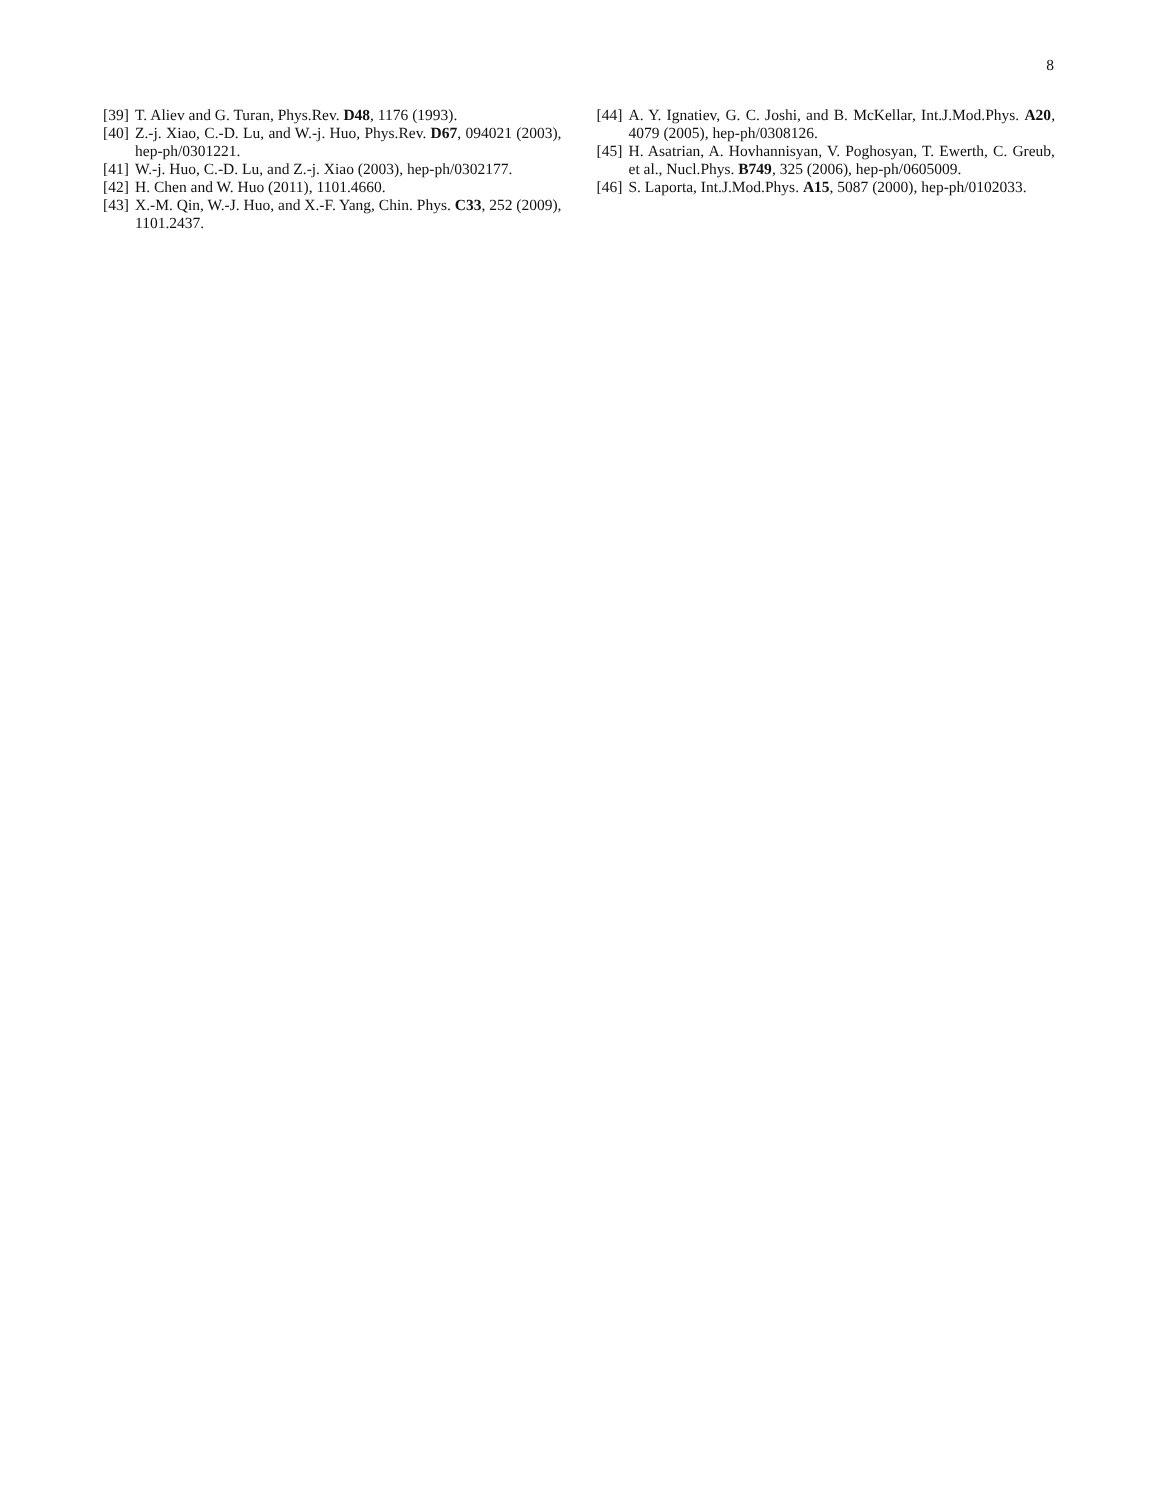8
[39] T. Aliev and G. Turan, Phys.Rev. D48, 1176 (1993).
[40] Z.-j. Xiao, C.-D. Lu, and W.-j. Huo, Phys.Rev. D67, 094021 (2003), hep-ph/0301221.
[41] W.-j. Huo, C.-D. Lu, and Z.-j. Xiao (2003), hep-ph/0302177.
[42] H. Chen and W. Huo (2011), 1101.4660.
[43] X.-M. Qin, W.-J. Huo, and X.-F. Yang, Chin. Phys. C33, 252 (2009), 1101.2437.
[44] A. Y. Ignatiev, G. C. Joshi, and B. McKellar, Int.J.Mod.Phys. A20, 4079 (2005), hep-ph/0308126.
[45] H. Asatrian, A. Hovhannisyan, V. Poghosyan, T. Ewerth, C. Greub, et al., Nucl.Phys. B749, 325 (2006), hep-ph/0605009.
[46] S. Laporta, Int.J.Mod.Phys. A15, 5087 (2000), hep-ph/0102033.